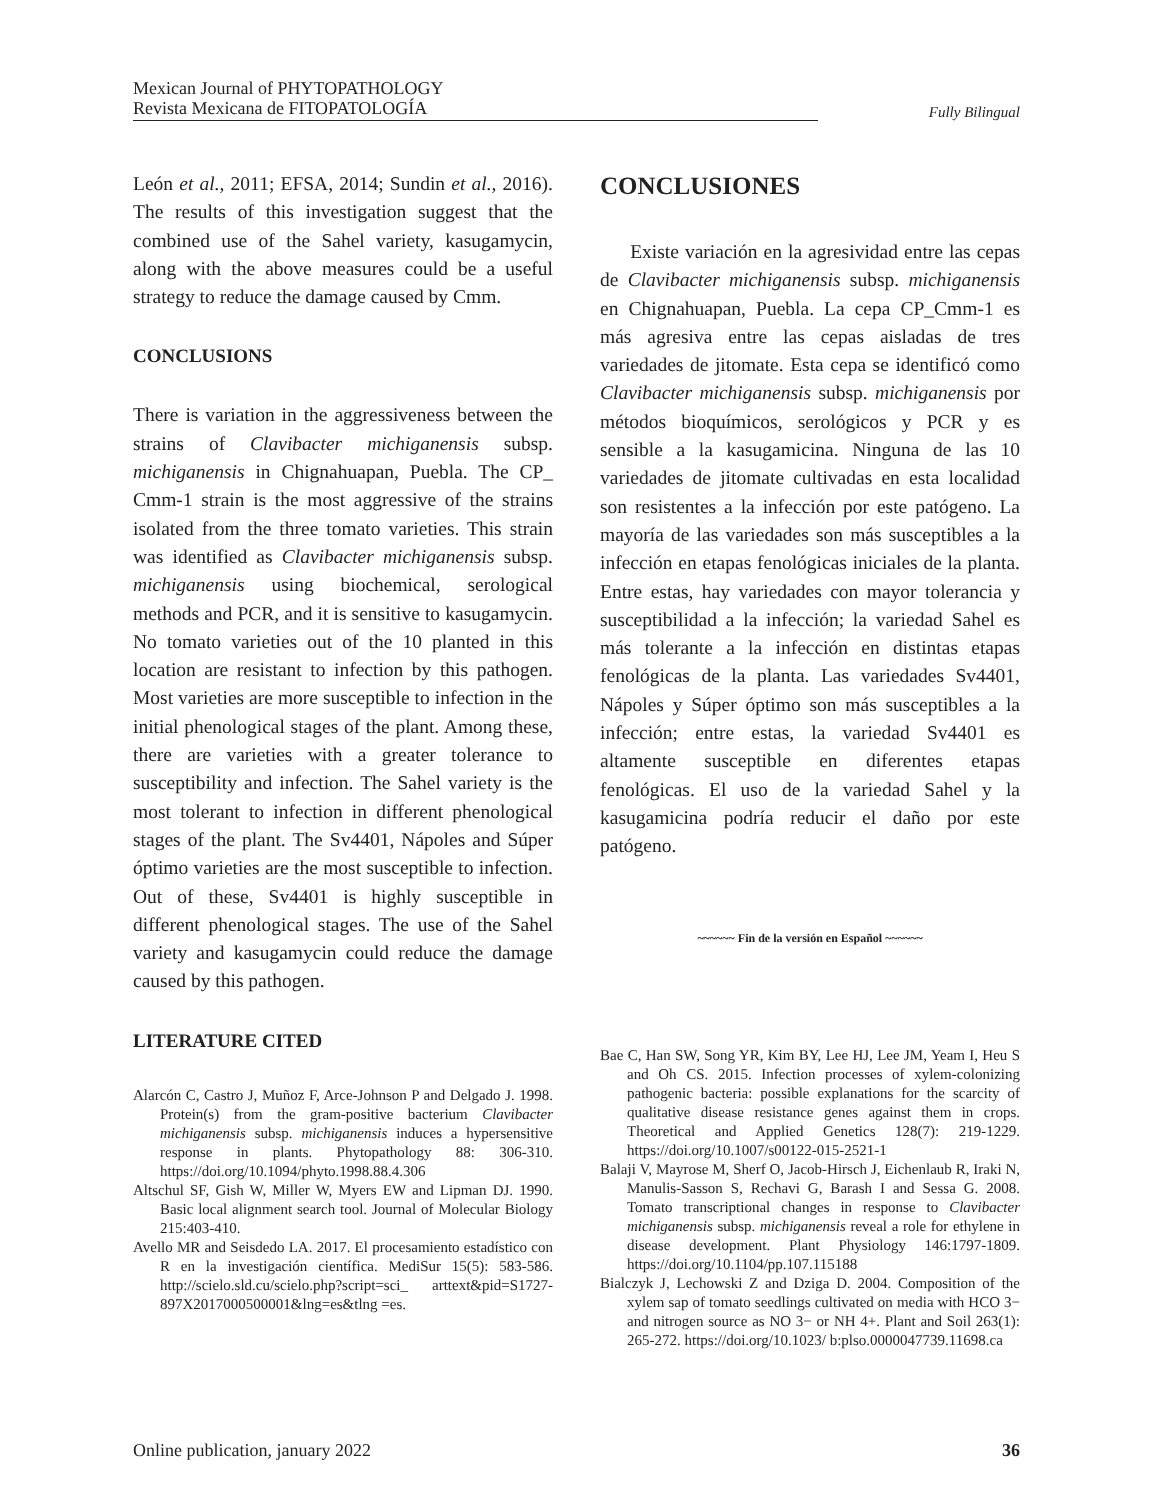Mexican Journal of PHYTOPATHOLOGY
Revista Mexicana de FITOPATOLOGÍA
Fully Bilingual
León et al., 2011; EFSA, 2014; Sundin et al., 2016). The results of this investigation suggest that the combined use of the Sahel variety, kasugamycin, along with the above measures could be a useful strategy to reduce the damage caused by Cmm.
CONCLUSIONS
There is variation in the aggressiveness between the strains of Clavibacter michiganensis subsp. michiganensis in Chignahuapan, Puebla. The CP_ Cmm-1 strain is the most aggressive of the strains isolated from the three tomato varieties. This strain was identified as Clavibacter michiganensis subsp. michiganensis using biochemical, serological methods and PCR, and it is sensitive to kasugamycin. No tomato varieties out of the 10 planted in this location are resistant to infection by this pathogen. Most varieties are more susceptible to infection in the initial phenological stages of the plant. Among these, there are varieties with a greater tolerance to susceptibility and infection. The Sahel variety is the most tolerant to infection in different phenological stages of the plant. The Sv4401, Nápoles and Súper óptimo varieties are the most susceptible to infection. Out of these, Sv4401 is highly susceptible in different phenological stages. The use of the Sahel variety and kasugamycin could reduce the damage caused by this pathogen.
LITERATURE CITED
Alarcón C, Castro J, Muñoz F, Arce-Johnson P and Delgado J. 1998. Protein(s) from the gram-positive bacterium Clavibacter michiganensis subsp. michiganensis induces a hypersensitive response in plants. Phytopathology 88: 306-310. https://doi.org/10.1094/phyto.1998.88.4.306
Altschul SF, Gish W, Miller W, Myers EW and Lipman DJ. 1990. Basic local alignment search tool. Journal of Molecular Biology 215:403-410.
Avello MR and Seisdedo LA. 2017. El procesamiento estadístico con R en la investigación científica. MediSur 15(5): 583-586. http://scielo.sld.cu/scielo.php?script=sci_ arttext&pid=S1727- 897X2017000500001&lng=es&tlng =es.
CONCLUSIONES
Existe variación en la agresividad entre las cepas de Clavibacter michiganensis subsp. michiganensis en Chignahuapan, Puebla. La cepa CP_Cmm-1 es más agresiva entre las cepas aisladas de tres variedades de jitomate. Esta cepa se identificó como Clavibacter michiganensis subsp. michiganensis por métodos bioquímicos, serológicos y PCR y es sensible a la kasugamicina. Ninguna de las 10 variedades de jitomate cultivadas en esta localidad son resistentes a la infección por este patógeno. La mayoría de las variedades son más susceptibles a la infección en etapas fenológicas iniciales de la planta. Entre estas, hay variedades con mayor tolerancia y susceptibilidad a la infección; la variedad Sahel es más tolerante a la infección en distintas etapas fenológicas de la planta. Las variedades Sv4401, Nápoles y Súper óptimo son más susceptibles a la infección; entre estas, la variedad Sv4401 es altamente susceptible en diferentes etapas fenológicas. El uso de la variedad Sahel y la kasugamicina podría reducir el daño por este patógeno.
~~~~~~ Fin de la versión en Español ~~~~~~
Bae C, Han SW, Song YR, Kim BY, Lee HJ, Lee JM, Yeam I, Heu S and Oh CS. 2015. Infection processes of xylem-colonizing pathogenic bacteria: possible explanations for the scarcity of qualitative disease resistance genes against them in crops. Theoretical and Applied Genetics 128(7): 219-1229. https://doi.org/10.1007/s00122-015-2521-1
Balaji V, Mayrose M, Sherf O, Jacob-Hirsch J, Eichenlaub R, Iraki N, Manulis-Sasson S, Rechavi G, Barash I and Sessa G. 2008. Tomato transcriptional changes in response to Clavibacter michiganensis subsp. michiganensis reveal a role for ethylene in disease development. Plant Physiology 146:1797-1809. https://doi.org/10.1104/pp.107.115188
Bialczyk J, Lechowski Z and Dziga D. 2004. Composition of the xylem sap of tomato seedlings cultivated on media with HCO 3− and nitrogen source as NO 3− or NH 4+. Plant and Soil 263(1): 265-272. https://doi.org/10.1023/ b:plso.0000047739.11698.ca
Online publication, january 2022 36